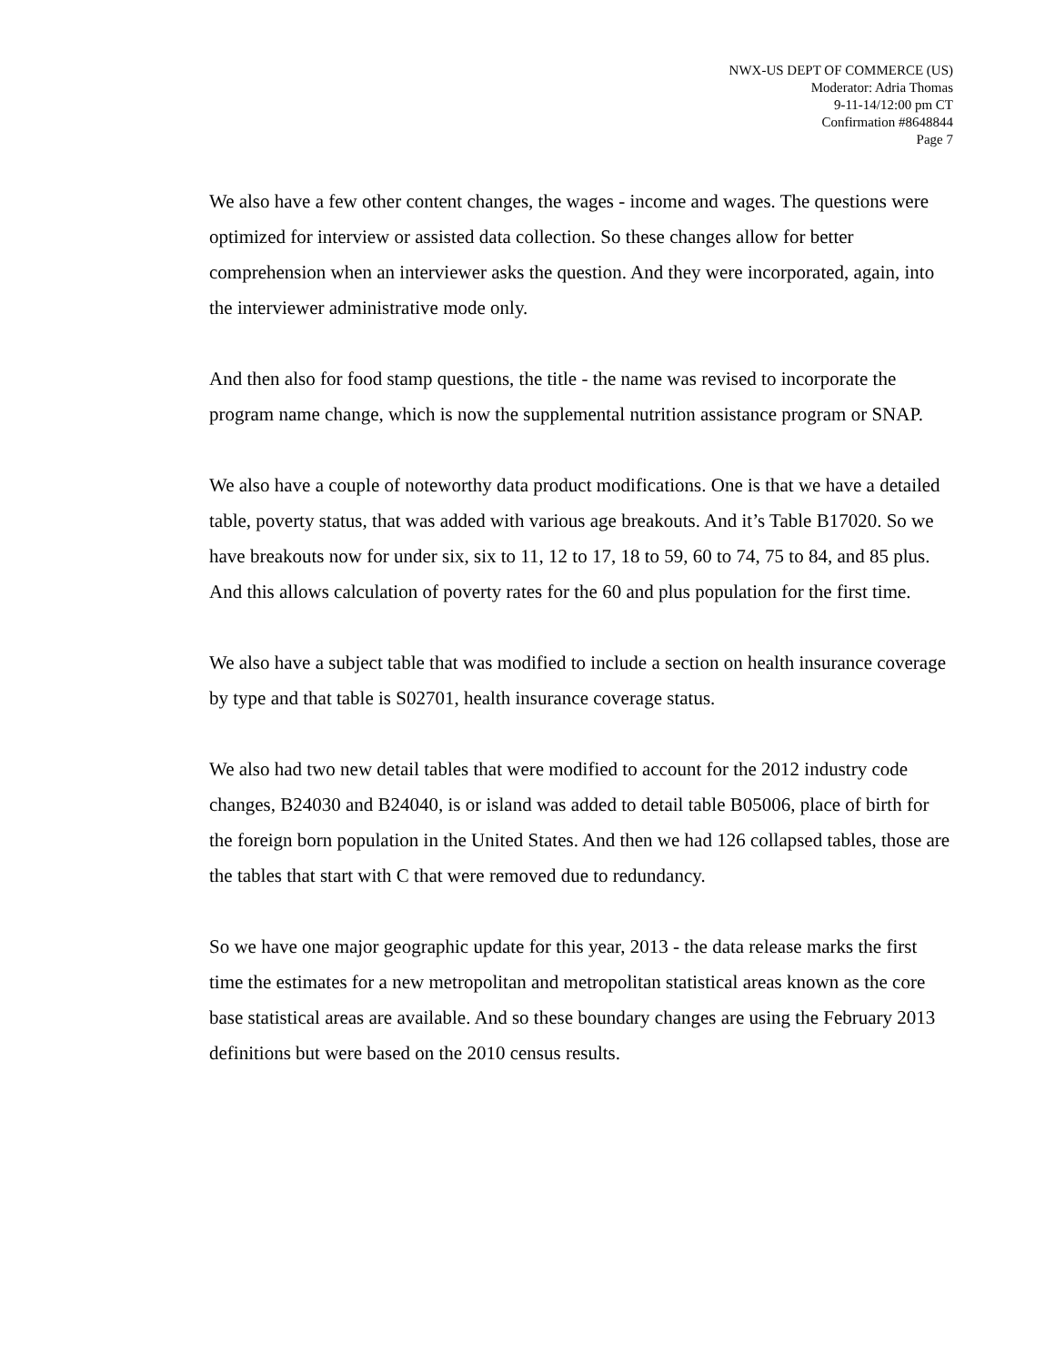NWX-US DEPT OF COMMERCE (US)
Moderator: Adria Thomas
9-11-14/12:00 pm CT
Confirmation #8648844
Page 7
We also have a few other content changes, the wages - income and wages. The questions were optimized for interview or assisted data collection. So these changes allow for better comprehension when an interviewer asks the question. And they were incorporated, again, into the interviewer administrative mode only.
And then also for food stamp questions, the title - the name was revised to incorporate the program name change, which is now the supplemental nutrition assistance program or SNAP.
We also have a couple of noteworthy data product modifications. One is that we have a detailed table, poverty status, that was added with various age breakouts. And it’s Table B17020. So we have breakouts now for under six, six to 11, 12 to 17, 18 to 59, 60 to 74, 75 to 84, and 85 plus. And this allows calculation of poverty rates for the 60 and plus population for the first time.
We also have a subject table that was modified to include a section on health insurance coverage by type and that table is S02701, health insurance coverage status.
We also had two new detail tables that were modified to account for the 2012 industry code changes, B24030 and B24040, is or island was added to detail table B05006, place of birth for the foreign born population in the United States. And then we had 126 collapsed tables, those are the tables that start with C that were removed due to redundancy.
So we have one major geographic update for this year, 2013 - the data release marks the first time the estimates for a new metropolitan and metropolitan statistical areas known as the core base statistical areas are available. And so these boundary changes are using the February 2013 definitions but were based on the 2010 census results.